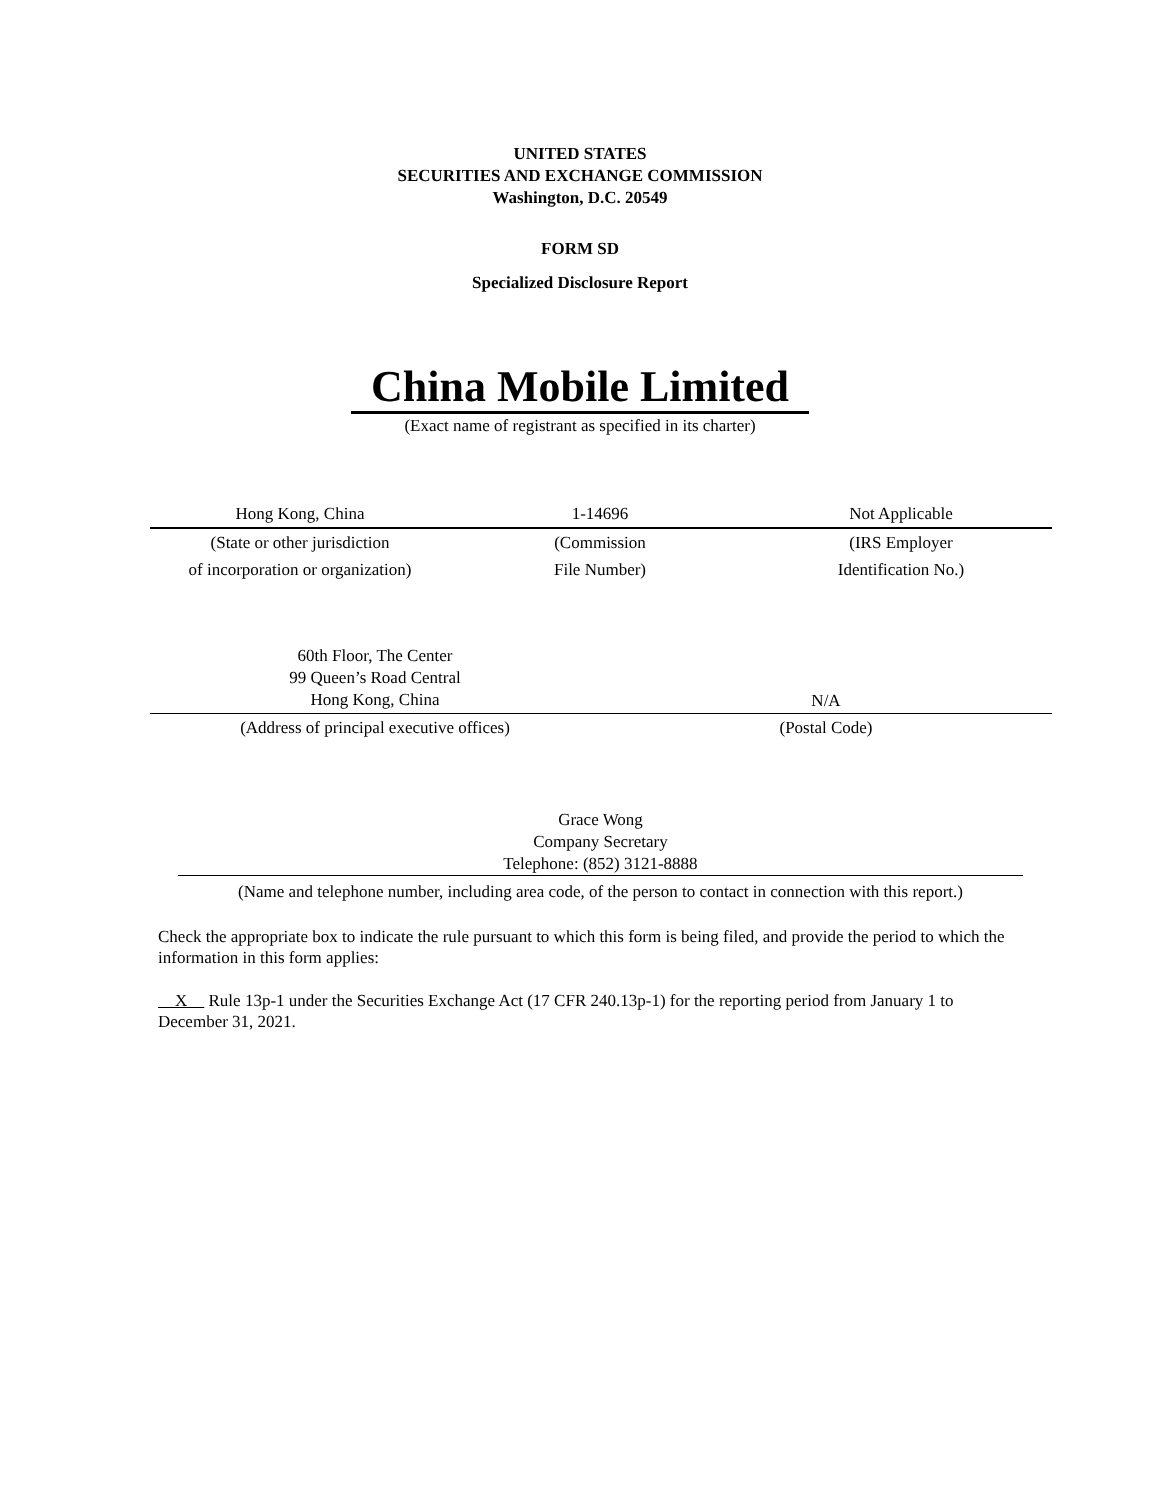UNITED STATES
SECURITIES AND EXCHANGE COMMISSION
Washington, D.C. 20549
FORM SD
Specialized Disclosure Report
China Mobile Limited
(Exact name of registrant as specified in its charter)
| Hong Kong, China | 1-14696 | Not Applicable |
| (State or other jurisdiction | (Commission | (IRS Employer |
| of incorporation or organization) | File Number) | Identification No.) |
| 60th Floor, The Center 99 Queen’s Road Central Hong Kong, China | N/A |
| (Address of principal executive offices) | (Postal Code) |
Grace Wong
Company Secretary
Telephone: (852) 3121-8888
(Name and telephone number, including area code, of the person to contact in connection with this report.)
Check the appropriate box to indicate the rule pursuant to which this form is being filed, and provide the period to which the information in this form applies:
X Rule 13p-1 under the Securities Exchange Act (17 CFR 240.13p-1) for the reporting period from January 1 to December 31, 2021.